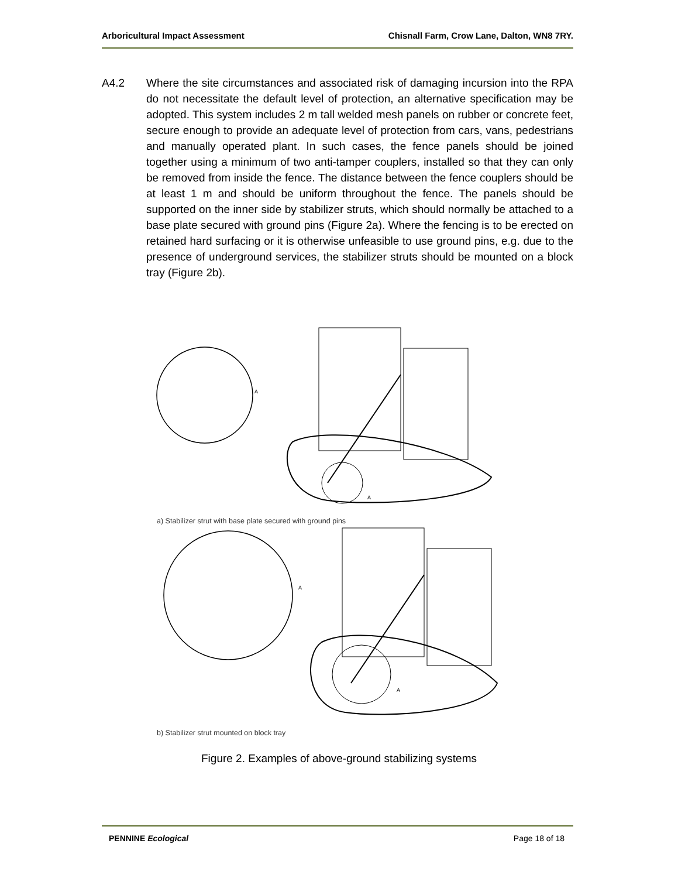Arboricultural Impact Assessment Chisnall Farm, Crow Lane, Dalton, WN8 7RY.
A4.2 Where the site circumstances and associated risk of damaging incursion into the RPA do not necessitate the default level of protection, an alternative specification may be adopted. This system includes 2 m tall welded mesh panels on rubber or concrete feet, secure enough to provide an adequate level of protection from cars, vans, pedestrians and manually operated plant. In such cases, the fence panels should be joined together using a minimum of two anti-tamper couplers, installed so that they can only be removed from inside the fence. The distance between the fence couplers should be at least 1 m and should be uniform throughout the fence. The panels should be supported on the inner side by stabilizer struts, which should normally be attached to a base plate secured with ground pins (Figure 2a). Where the fencing is to be erected on retained hard surfacing or it is otherwise unfeasible to use ground pins, e.g. due to the presence of underground services, the stabilizer struts should be mounted on a block tray (Figure 2b).
A
A
a) Stabilizer strut with base plate secured with ground pins
A
A
b) Stabilizer strut mounted on block tray
Figure 2. Examples of above-ground stabilizing systems
PENNINE Ecological Page 18 of 18